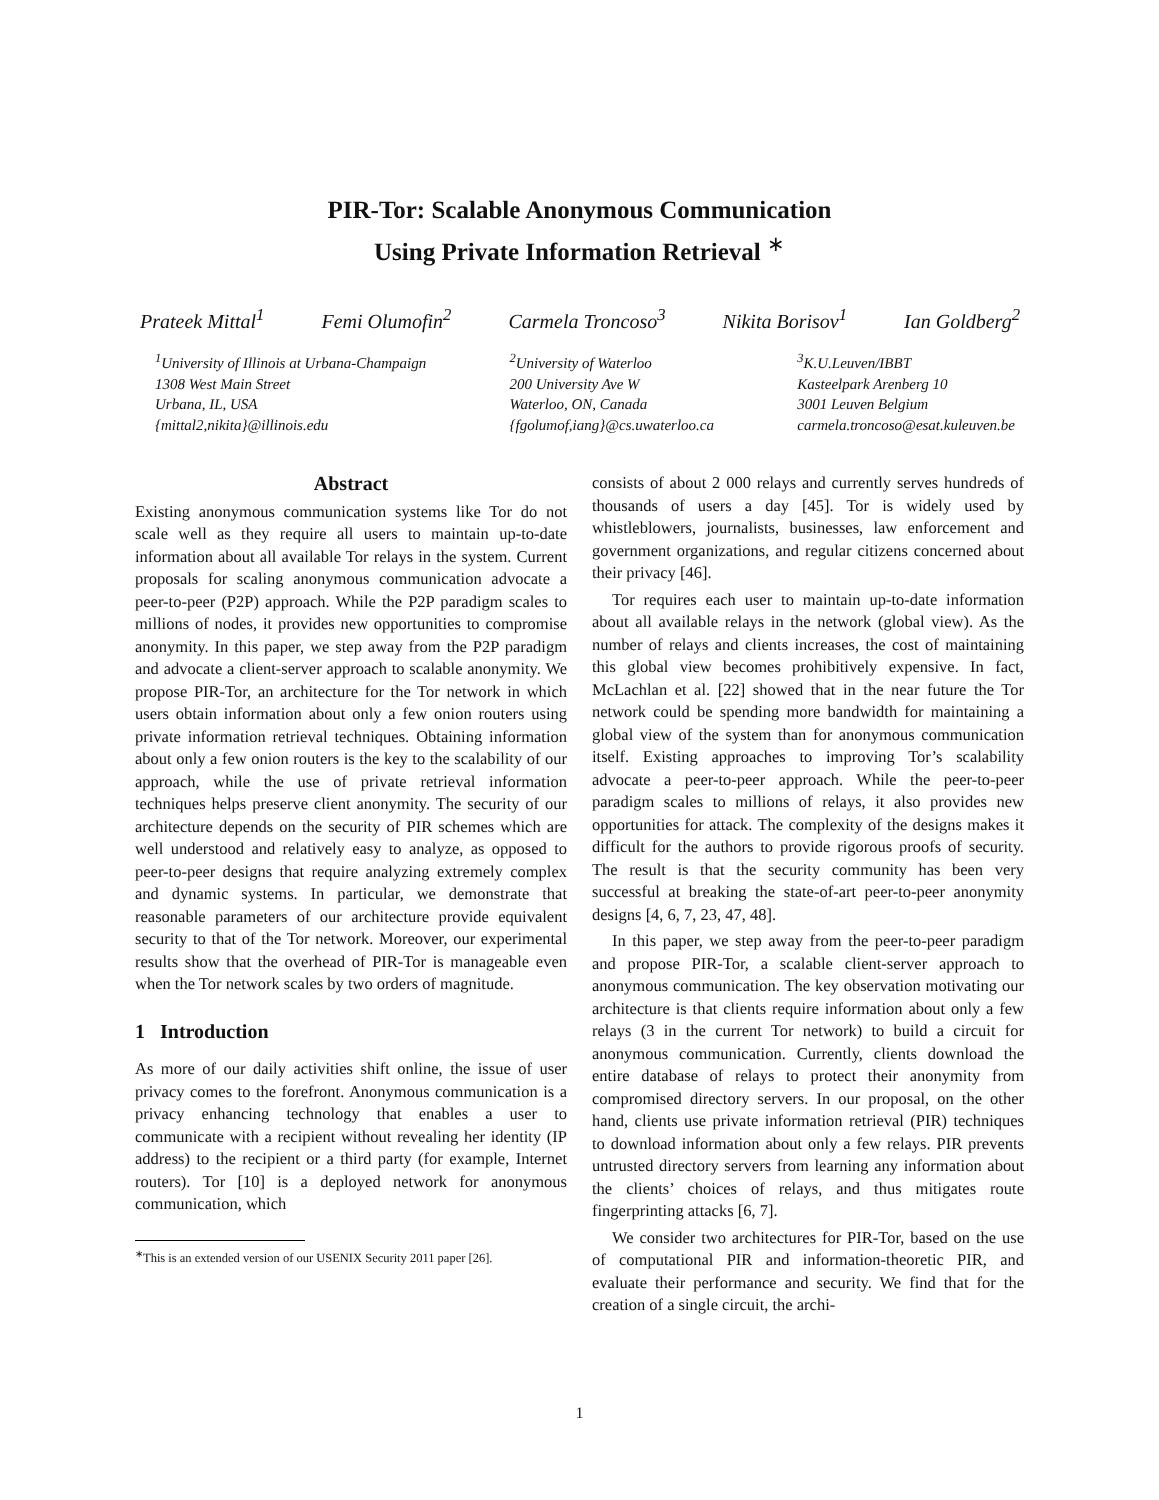PIR-Tor: Scalable Anonymous Communication
Using Private Information Retrieval <sup>∗</sup>
Prateek Mittal<sup>1</sup> Femi Olumofin<sup>2</sup> Carmela Troncoso<sup>3</sup> Nikita Borisov<sup>1</sup> Ian Goldberg<sup>2</sup>
<sup>1</sup> University of Illinois at Urbana-Champaign
1308 West Main Street
Urbana, IL, USA
{mittal2,nikita}@illinois.edu
<sup>2</sup> University of Waterloo
200 University Ave W
Waterloo, ON, Canada
{fgolumof,iang}@cs.uwaterloo.ca
<sup>3</sup> K.U.Leuven/IBBT
Kasteelpark Arenberg 10
3001 Leuven Belgium
carmela.troncoso@esat.kuleuven.be
Abstract
Existing anonymous communication systems like Tor do not scale well as they require all users to maintain up-to-date information about all available Tor relays in the system. Current proposals for scaling anonymous communication advocate a peer-to-peer (P2P) approach. While the P2P paradigm scales to millions of nodes, it provides new opportunities to compromise anonymity. In this paper, we step away from the P2P paradigm and advocate a client-server approach to scalable anonymity. We propose PIR-Tor, an architecture for the Tor network in which users obtain information about only a few onion routers using private information retrieval techniques. Obtaining information about only a few onion routers is the key to the scalability of our approach, while the use of private retrieval information techniques helps preserve client anonymity. The security of our architecture depends on the security of PIR schemes which are well understood and relatively easy to analyze, as opposed to peer-to-peer designs that require analyzing extremely complex and dynamic systems. In particular, we demonstrate that reasonable parameters of our architecture provide equivalent security to that of the Tor network. Moreover, our experimental results show that the overhead of PIR-Tor is manageable even when the Tor network scales by two orders of magnitude.
1 Introduction
As more of our daily activities shift online, the issue of user privacy comes to the forefront. Anonymous communication is a privacy enhancing technology that enables a user to communicate with a recipient without revealing her identity (IP address) to the recipient or a third party (for example, Internet routers). Tor [10] is a deployed network for anonymous communication, which
<sup>∗</sup>This is an extended version of our USENIX Security 2011 paper [26].
consists of about 2 000 relays and currently serves hundreds of thousands of users a day [45]. Tor is widely used by whistleblowers, journalists, businesses, law enforcement and government organizations, and regular citizens concerned about their privacy [46].
Tor requires each user to maintain up-to-date information about all available relays in the network (global view). As the number of relays and clients increases, the cost of maintaining this global view becomes prohibitively expensive. In fact, McLachlan et al. [22] showed that in the near future the Tor network could be spending more bandwidth for maintaining a global view of the system than for anonymous communication itself. Existing approaches to improving Tor’s scalability advocate a peer-to-peer approach. While the peer-to-peer paradigm scales to millions of relays, it also provides new opportunities for attack. The complexity of the designs makes it difficult for the authors to provide rigorous proofs of security. The result is that the security community has been very successful at breaking the state-of-art peer-to-peer anonymity designs [4, 6, 7, 23, 47, 48].
In this paper, we step away from the peer-to-peer paradigm and propose PIR-Tor, a scalable client-server approach to anonymous communication. The key observation motivating our architecture is that clients require information about only a few relays (3 in the current Tor network) to build a circuit for anonymous communication. Currently, clients download the entire database of relays to protect their anonymity from compromised directory servers. In our proposal, on the other hand, clients use private information retrieval (PIR) techniques to download information about only a few relays. PIR prevents untrusted directory servers from learning any information about the clients’ choices of relays, and thus mitigates route fingerprinting attacks [6, 7].
We consider two architectures for PIR-Tor, based on the use of computational PIR and information-theoretic PIR, and evaluate their performance and security. We find that for the creation of a single circuit, the archi-
1